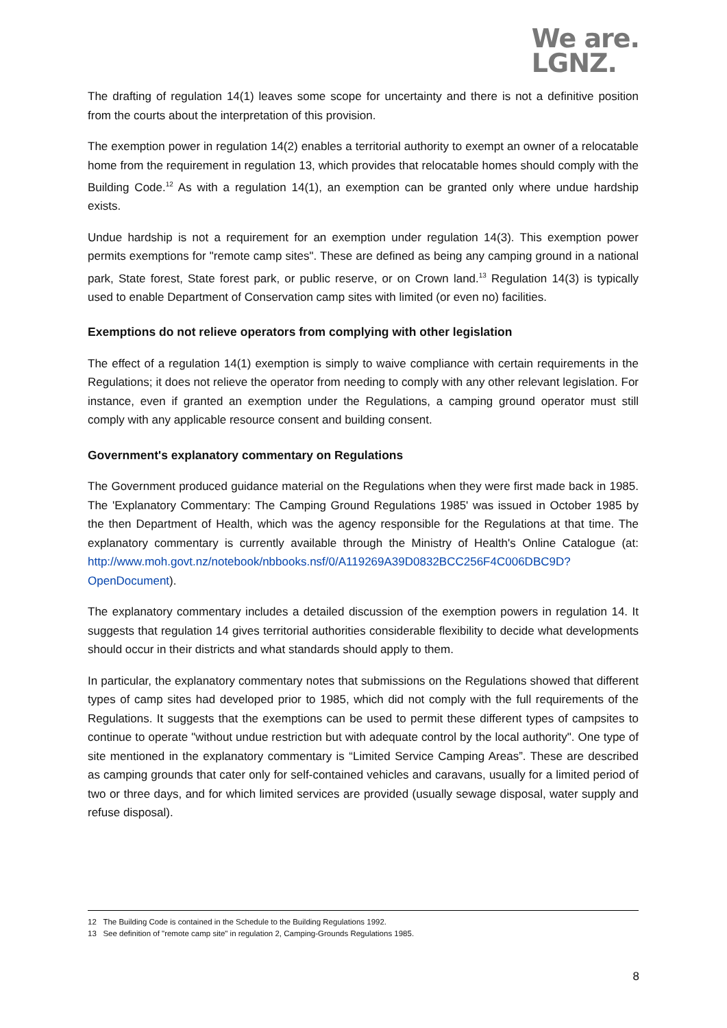We are.
LGNZ.
The drafting of regulation 14(1) leaves some scope for uncertainty and there is not a definitive position from the courts about the interpretation of this provision.
The exemption power in regulation 14(2) enables a territorial authority to exempt an owner of a relocatable home from the requirement in regulation 13, which provides that relocatable homes should comply with the Building Code.<sup>12</sup> As with a regulation 14(1), an exemption can be granted only where undue hardship exists.
Undue hardship is not a requirement for an exemption under regulation 14(3). This exemption power permits exemptions for "remote camp sites". These are defined as being any camping ground in a national park, State forest, State forest park, or public reserve, or on Crown land.<sup>13</sup> Regulation 14(3) is typically used to enable Department of Conservation camp sites with limited (or even no) facilities.
Exemptions do not relieve operators from complying with other legislation
The effect of a regulation 14(1) exemption is simply to waive compliance with certain requirements in the Regulations; it does not relieve the operator from needing to comply with any other relevant legislation. For instance, even if granted an exemption under the Regulations, a camping ground operator must still comply with any applicable resource consent and building consent.
Government's explanatory commentary on Regulations
The Government produced guidance material on the Regulations when they were first made back in 1985. The 'Explanatory Commentary: The Camping Ground Regulations 1985' was issued in October 1985 by the then Department of Health, which was the agency responsible for the Regulations at that time. The explanatory commentary is currently available through the Ministry of Health's Online Catalogue (at: http://www.moh.govt.nz/notebook/nbbooks.nsf/0/A119269A39D0832BCC256F4C006DBC9D?OpenDocument).
The explanatory commentary includes a detailed discussion of the exemption powers in regulation 14. It suggests that regulation 14 gives territorial authorities considerable flexibility to decide what developments should occur in their districts and what standards should apply to them.
In particular, the explanatory commentary notes that submissions on the Regulations showed that different types of camp sites had developed prior to 1985, which did not comply with the full requirements of the Regulations. It suggests that the exemptions can be used to permit these different types of campsites to continue to operate "without undue restriction but with adequate control by the local authority". One type of site mentioned in the explanatory commentary is “Limited Service Camping Areas”. These are described as camping grounds that cater only for self-contained vehicles and caravans, usually for a limited period of two or three days, and for which limited services are provided (usually sewage disposal, water supply and refuse disposal).
12 The Building Code is contained in the Schedule to the Building Regulations 1992.
13 See definition of "remote camp site" in regulation 2, Camping-Grounds Regulations 1985.
8